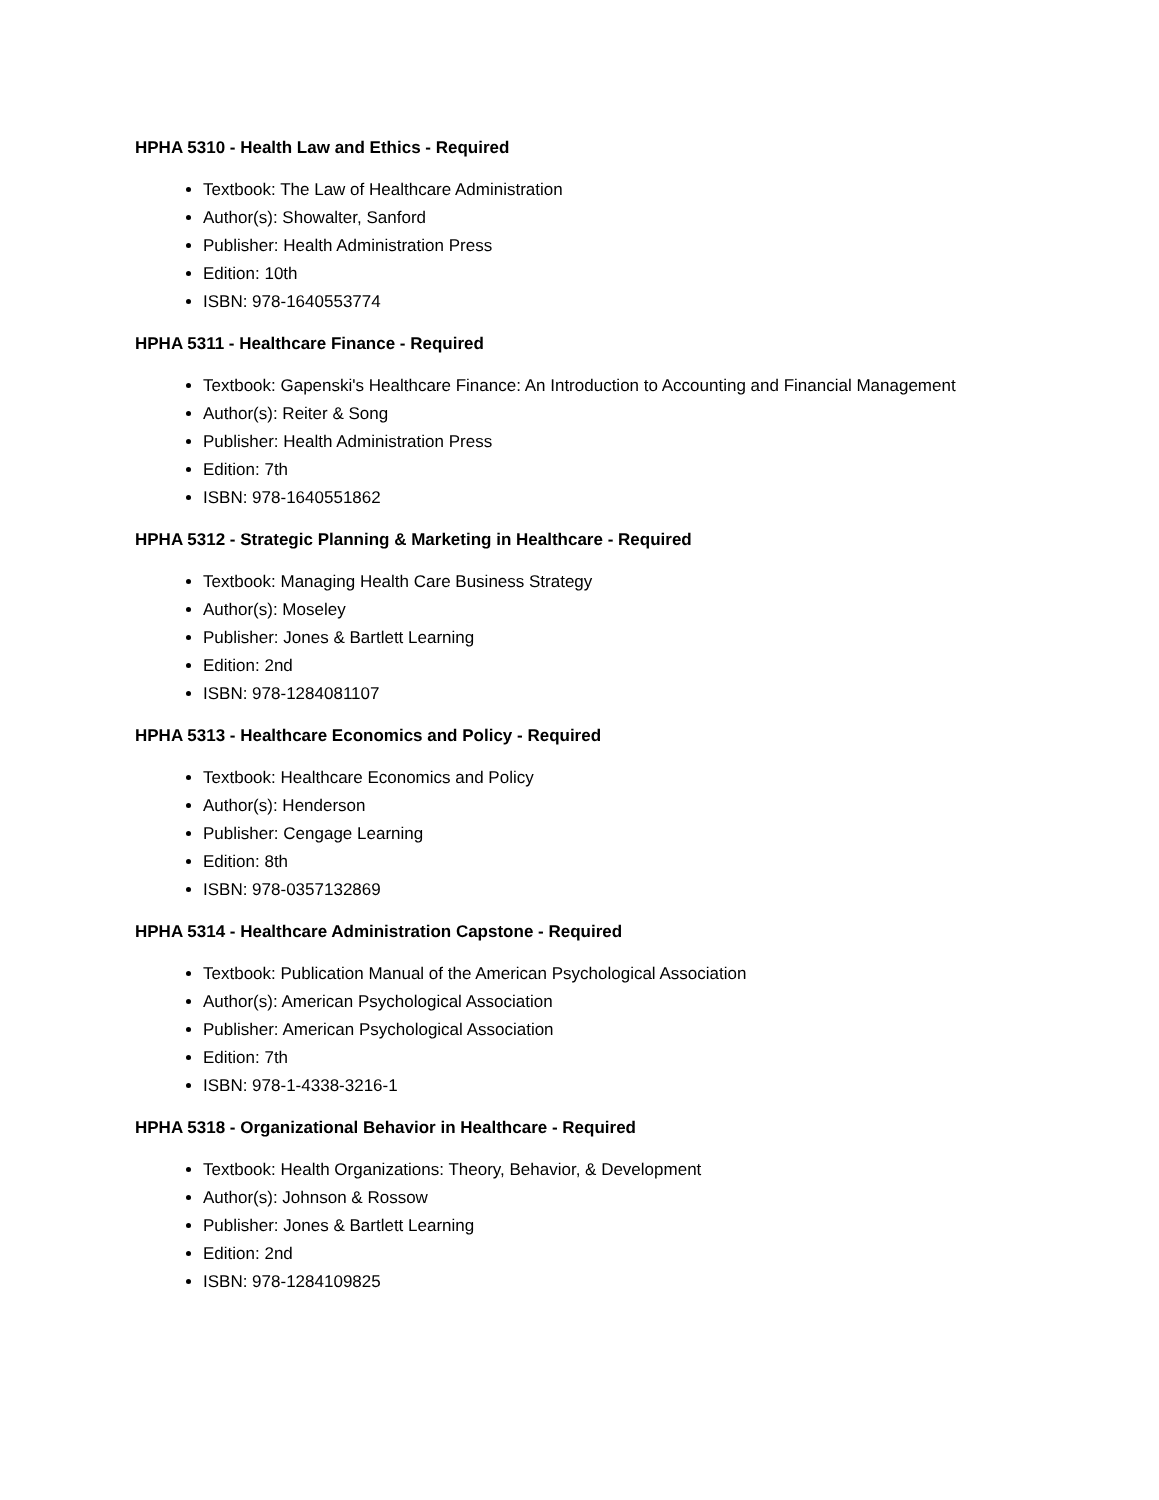HPHA 5310 - Health Law and Ethics - Required
Textbook: The Law of Healthcare Administration
Author(s): Showalter, Sanford
Publisher: Health Administration Press
Edition: 10th
ISBN: 978-1640553774
HPHA 5311 - Healthcare Finance - Required
Textbook: Gapenski's Healthcare Finance: An Introduction to Accounting and Financial Management
Author(s): Reiter & Song
Publisher: Health Administration Press
Edition: 7th
ISBN: 978-1640551862
HPHA 5312 - Strategic Planning & Marketing in Healthcare - Required
Textbook: Managing Health Care Business Strategy
Author(s): Moseley
Publisher: Jones & Bartlett Learning
Edition: 2nd
ISBN: 978-1284081107
HPHA 5313 - Healthcare Economics and Policy - Required
Textbook: Healthcare Economics and Policy
Author(s): Henderson
Publisher: Cengage Learning
Edition: 8th
ISBN: 978-0357132869
HPHA 5314 - Healthcare Administration Capstone - Required
Textbook: Publication Manual of the American Psychological Association
Author(s): American Psychological Association
Publisher: American Psychological Association
Edition: 7th
ISBN: 978-1-4338-3216-1
HPHA 5318 - Organizational Behavior in Healthcare - Required
Textbook: Health Organizations: Theory, Behavior, & Development
Author(s): Johnson & Rossow
Publisher: Jones & Bartlett Learning
Edition: 2nd
ISBN: 978-1284109825